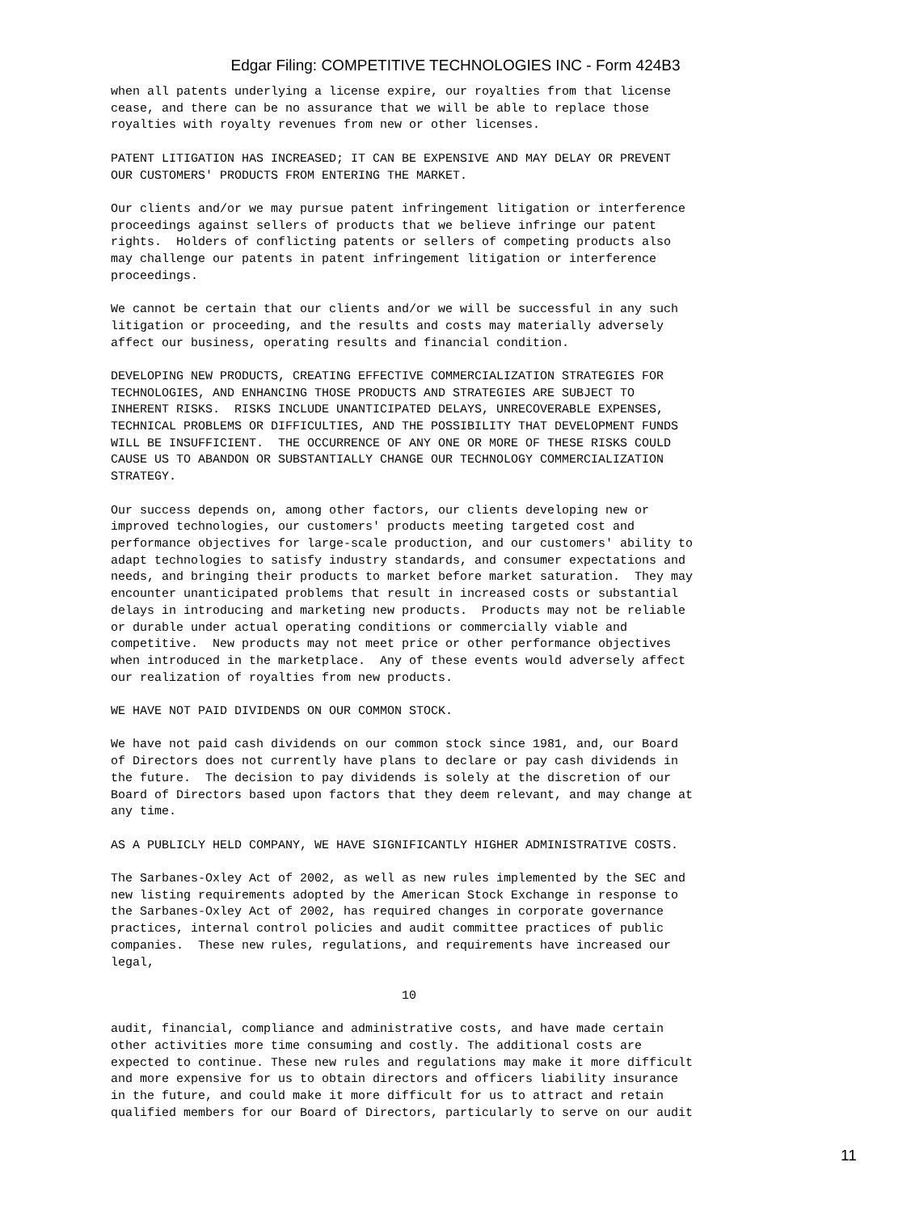Edgar Filing: COMPETITIVE TECHNOLOGIES INC - Form 424B3
when all patents underlying a license expire, our royalties from that license
cease, and there can be no assurance that we will be able to replace those
royalties with royalty revenues from new or other licenses.

PATENT LITIGATION HAS INCREASED; IT CAN BE EXPENSIVE AND MAY DELAY OR PREVENT
OUR CUSTOMERS' PRODUCTS FROM ENTERING THE MARKET.

Our clients and/or we may pursue patent infringement litigation or interference
proceedings against sellers of products that we believe infringe our patent
rights.  Holders of conflicting patents or sellers of competing products also
may challenge our patents in patent infringement litigation or interference
proceedings.

We cannot be certain that our clients and/or we will be successful in any such
litigation or proceeding, and the results and costs may materially adversely
affect our business, operating results and financial condition.

DEVELOPING NEW PRODUCTS, CREATING EFFECTIVE COMMERCIALIZATION STRATEGIES FOR
TECHNOLOGIES, AND ENHANCING THOSE PRODUCTS AND STRATEGIES ARE SUBJECT TO
INHERENT RISKS.  RISKS INCLUDE UNANTICIPATED DELAYS, UNRECOVERABLE EXPENSES,
TECHNICAL PROBLEMS OR DIFFICULTIES, AND THE POSSIBILITY THAT DEVELOPMENT FUNDS
WILL BE INSUFFICIENT.  THE OCCURRENCE OF ANY ONE OR MORE OF THESE RISKS COULD
CAUSE US TO ABANDON OR SUBSTANTIALLY CHANGE OUR TECHNOLOGY COMMERCIALIZATION
STRATEGY.

Our success depends on, among other factors, our clients developing new or
improved technologies, our customers' products meeting targeted cost and
performance objectives for large-scale production, and our customers' ability to
adapt technologies to satisfy industry standards, and consumer expectations and
needs, and bringing their products to market before market saturation.  They may
encounter unanticipated problems that result in increased costs or substantial
delays in introducing and marketing new products.  Products may not be reliable
or durable under actual operating conditions or commercially viable and
competitive.  New products may not meet price or other performance objectives
when introduced in the marketplace.  Any of these events would adversely affect
our realization of royalties from new products.

WE HAVE NOT PAID DIVIDENDS ON OUR COMMON STOCK.

We have not paid cash dividends on our common stock since 1981, and, our Board
of Directors does not currently have plans to declare or pay cash dividends in
the future.  The decision to pay dividends is solely at the discretion of our
Board of Directors based upon factors that they deem relevant, and may change at
any time.

AS A PUBLICLY HELD COMPANY, WE HAVE SIGNIFICANTLY HIGHER ADMINISTRATIVE COSTS.

The Sarbanes-Oxley Act of 2002, as well as new rules implemented by the SEC and
new listing requirements adopted by the American Stock Exchange in response to
the Sarbanes-Oxley Act of 2002, has required changes in corporate governance
practices, internal control policies and audit committee practices of public
companies.  These new rules, regulations, and requirements have increased our
legal,

                                        10

audit, financial, compliance and administrative costs, and have made certain
other activities more time consuming and costly. The additional costs are
expected to continue. These new rules and regulations may make it more difficult
and more expensive for us to obtain directors and officers liability insurance
in the future, and could make it more difficult for us to attract and retain
qualified members for our Board of Directors, particularly to serve on our audit
11